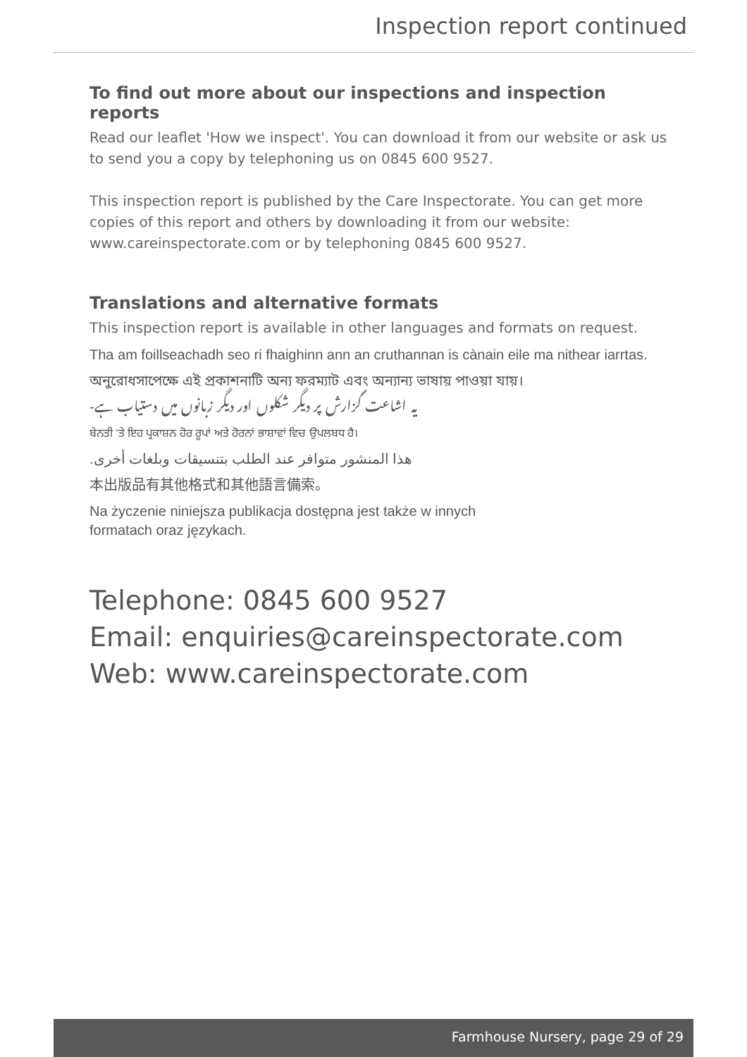Inspection report continued
To find out more about our inspections and inspection reports
Read our leaflet 'How we inspect'. You can download it from our website or ask us to send you a copy by telephoning us on 0845 600 9527.
This inspection report is published by the Care Inspectorate. You can get more copies of this report and others by downloading it from our website: www.careinspectorate.com or by telephoning 0845 600 9527.
Translations and alternative formats
This inspection report is available in other languages and formats on request.
Tha am foillseachadh seo ri fhaighinn ann an cruthannan is cànain eile ma nithear iarrtas.
অনুরোধসাপেক্ষে এই প্রকাশনাটি অন্য ফরম্যাট এবং অন্যান্য ভাষায় পাওয়া যায়।
یہ اشاعت گزارش پر دیگر شکلوں اور دیگر زبانوں میں دستیاب ہے-
ਬੇਨਤੀ 'ਤੇ ਇਹ ਪ੍ਰਕਾਸ਼ਨ ਹੋਰ ਰੂਪਾਂ ਅਤੇ ਹੋਰਨਾਂ ਭਾਸ਼ਾਵਾਂ ਵਿਚ ਉਪਲਬਧ ਹੈ।
هذا المنشور متوافر عند الطلب بتنسيقات وبلغات أخرى.
本出版品有其他格式和其他語言備索。
Na życzenie niniejsza publikacja dostępna jest także w innych formatach oraz językach.
Telephone: 0845 600 9527
Email: enquiries@careinspectorate.com
Web: www.careinspectorate.com
Farmhouse Nursery, page 29 of 29